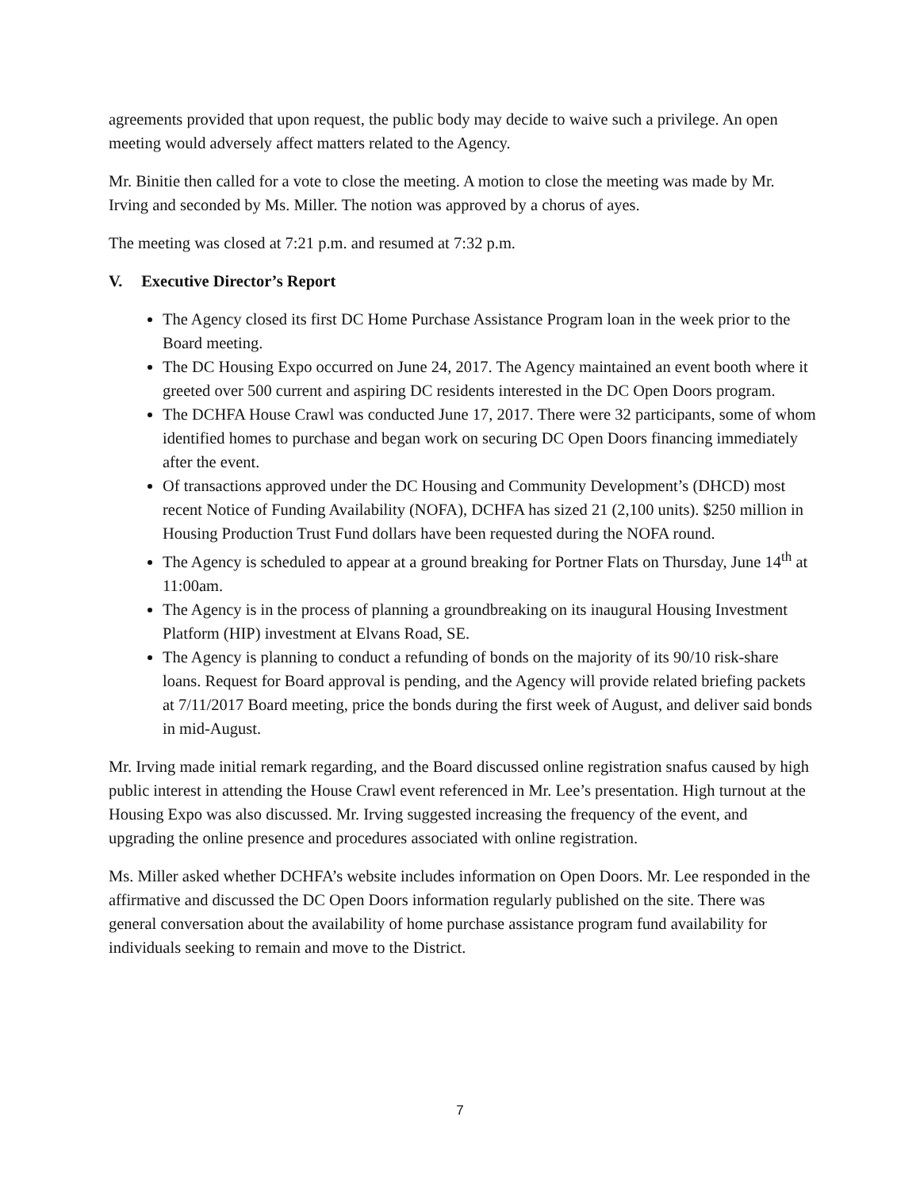agreements provided that upon request, the public body may decide to waive such a privilege. An open meeting would adversely affect matters related to the Agency.
Mr. Binitie then called for a vote to close the meeting. A motion to close the meeting was made by Mr. Irving and seconded by Ms. Miller. The notion was approved by a chorus of ayes.
The meeting was closed at 7:21 p.m. and resumed at 7:32 p.m.
V. Executive Director’s Report
The Agency closed its first DC Home Purchase Assistance Program loan in the week prior to the Board meeting.
The DC Housing Expo occurred on June 24, 2017. The Agency maintained an event booth where it greeted over 500 current and aspiring DC residents interested in the DC Open Doors program.
The DCHFA House Crawl was conducted June 17, 2017. There were 32 participants, some of whom identified homes to purchase and began work on securing DC Open Doors financing immediately after the event.
Of transactions approved under the DC Housing and Community Development’s (DHCD) most recent Notice of Funding Availability (NOFA), DCHFA has sized 21 (2,100 units). $250 million in Housing Production Trust Fund dollars have been requested during the NOFA round.
The Agency is scheduled to appear at a ground breaking for Portner Flats on Thursday, June 14<sup>th</sup> at 11:00am.
The Agency is in the process of planning a groundbreaking on its inaugural Housing Investment Platform (HIP) investment at Elvans Road, SE.
The Agency is planning to conduct a refunding of bonds on the majority of its 90/10 risk-share loans. Request for Board approval is pending, and the Agency will provide related briefing packets at 7/11/2017 Board meeting, price the bonds during the first week of August, and deliver said bonds in mid-August.
Mr. Irving made initial remark regarding, and the Board discussed online registration snafus caused by high public interest in attending the House Crawl event referenced in Mr. Lee’s presentation. High turnout at the Housing Expo was also discussed. Mr. Irving suggested increasing the frequency of the event, and upgrading the online presence and procedures associated with online registration.
Ms. Miller asked whether DCHFA’s website includes information on Open Doors. Mr. Lee responded in the affirmative and discussed the DC Open Doors information regularly published on the site. There was general conversation about the availability of home purchase assistance program fund availability for individuals seeking to remain and move to the District.
7